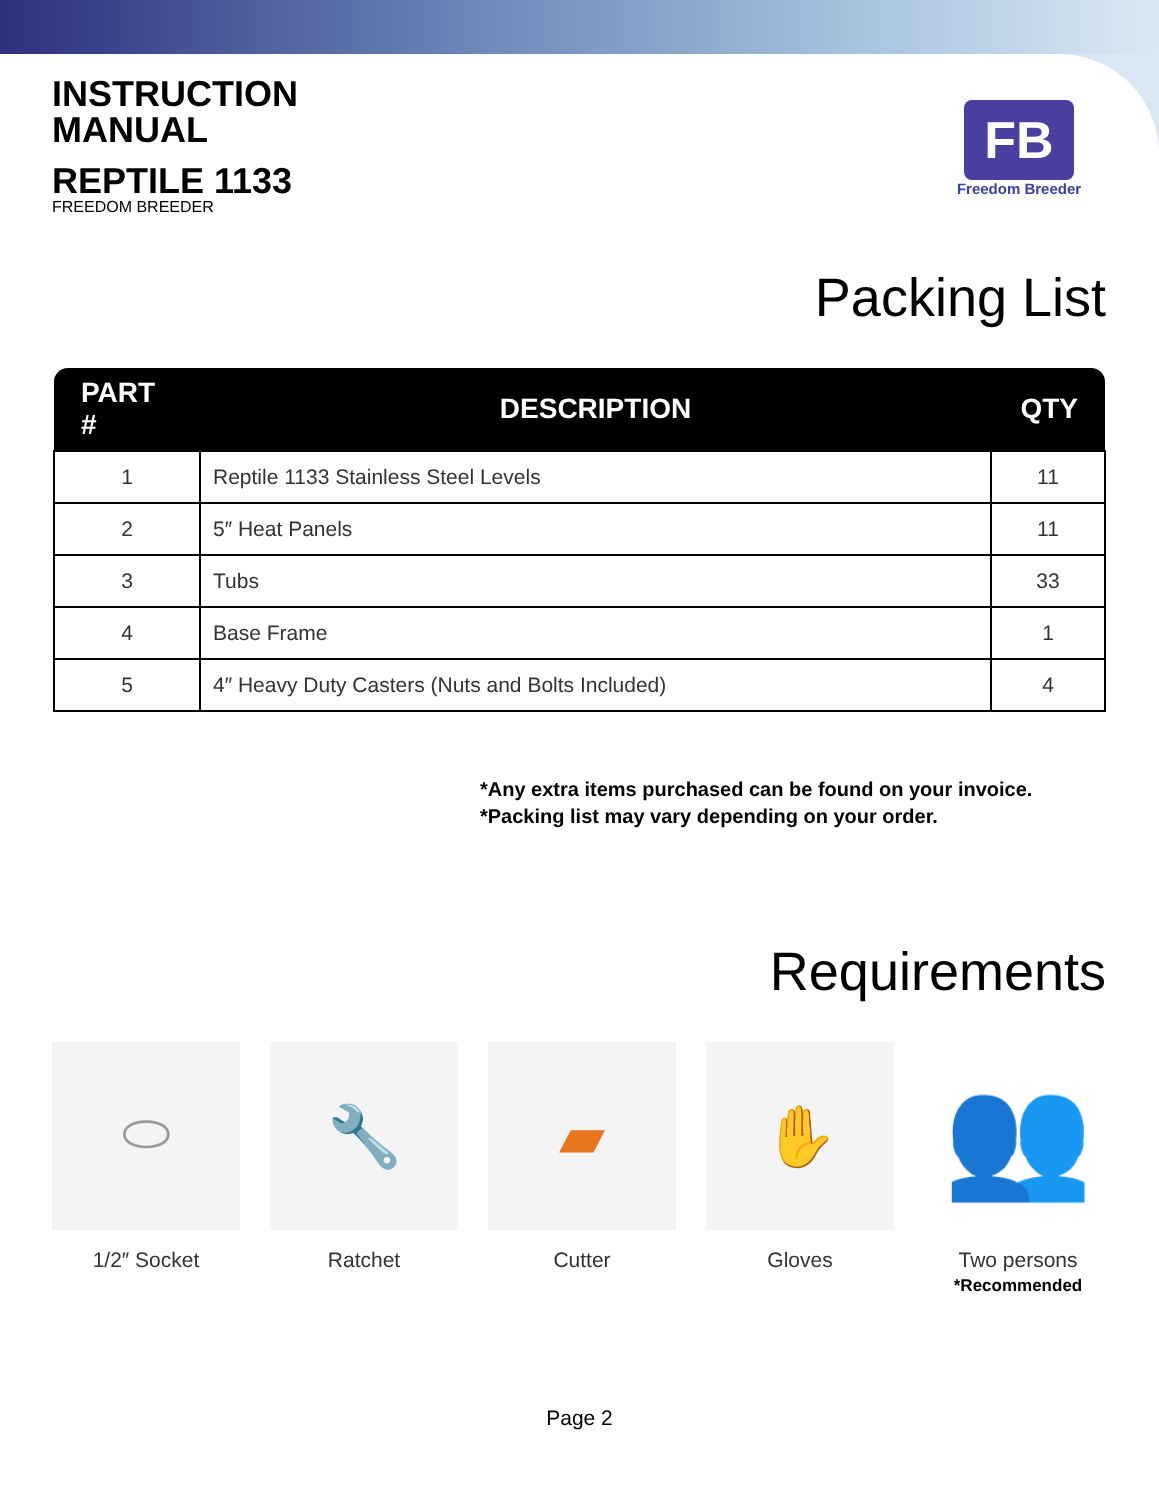INSTRUCTION
MANUAL
REPTILE 1133
FREEDOM BREEDER
FB
Freedom Breeder
Packing List
| PART # | DESCRIPTION | QTY |
| --- | --- | --- |
| 1 | Reptile 1133 Stainless Steel Levels | 11 |
| 2 | 5″ Heat Panels | 11 |
| 3 | Tubs | 33 |
| 4 | Base Frame | 1 |
| 5 | 4″ Heavy Duty Casters (Nuts and Bolts Included) | 4 |
*Any extra items purchased can be found on your invoice.
*Packing list may vary depending on your order.
Requirements
⬭
1/2″ Socket
🔧
Ratchet
▰
Cutter
✋
Gloves
👥
Two persons
*Recommended
Page 2